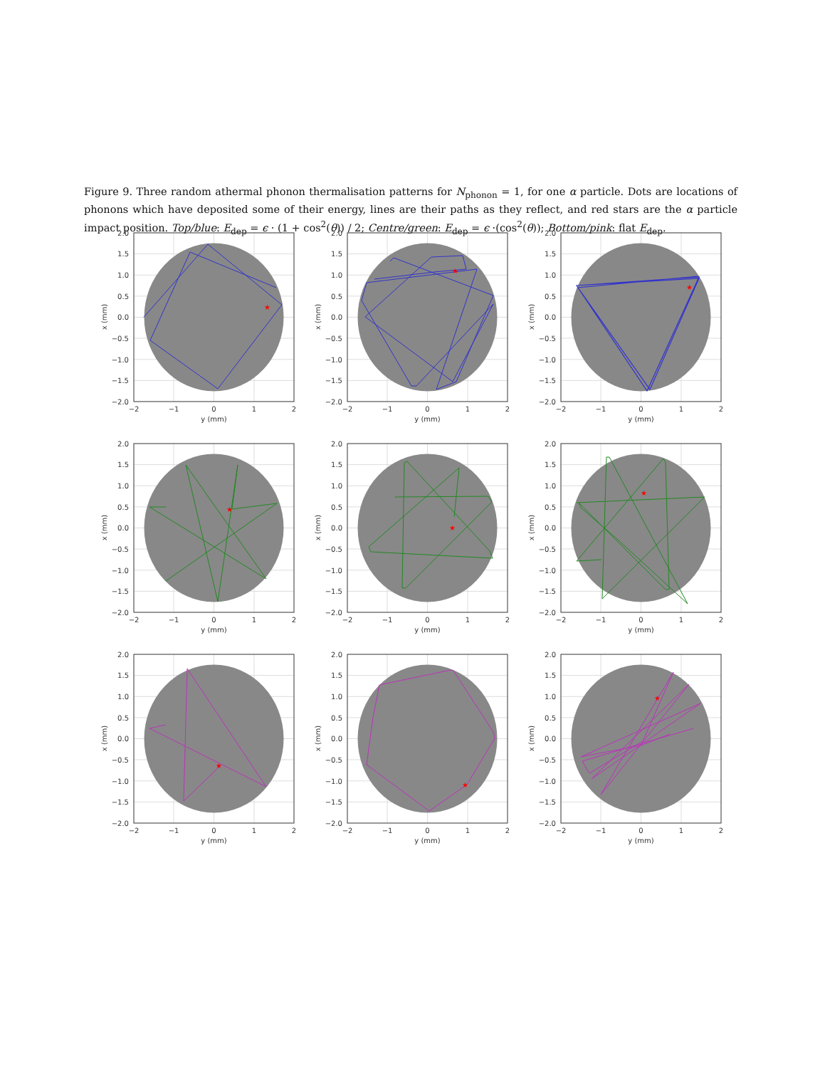Figure 9. Three random athermal phonon thermalisation patterns for N<sub>phonon</sub> = 1, for one α particle. Dots are locations of phonons which have deposited some of their energy, lines are their paths as they reflect, and red stars are the α particle impact position. Top/blue: E<sub>dep</sub> = ϵ · (1 + cos<sup>2</sup>(θ)) / 2; Centre/green: E<sub>dep</sub> = ϵ ·(cos<sup>2</sup>(θ)); Bottom/pink: flat E<sub>dep</sub>.
★
2.0
1.5
1.0
0.5
0.0
−0.5
−1.0
−1.5
−2.0
−2
−1
0
1
2
y (mm)
x (mm)
★
2.0
1.5
1.0
0.5
0.0
−0.5
−1.0
−1.5
−2.0
−2
−1
0
1
2
y (mm)
x (mm)
★
2.0
1.5
1.0
0.5
0.0
−0.5
−1.0
−1.5
−2.0
−2
−1
0
1
2
y (mm)
x (mm)
★
2.0
1.5
1.0
0.5
0.0
−0.5
−1.0
−1.5
−2.0
−2
−1
0
1
2
y (mm)
x (mm)
★
2.0
1.5
1.0
0.5
0.0
−0.5
−1.0
−1.5
−2.0
−2
−1
0
1
2
y (mm)
x (mm)
★
2.0
1.5
1.0
0.5
0.0
−0.5
−1.0
−1.5
−2.0
−2
−1
0
1
2
y (mm)
x (mm)
★
2.0
1.5
1.0
0.5
0.0
−0.5
−1.0
−1.5
−2.0
−2
−1
0
1
2
y (mm)
x (mm)
★
2.0
1.5
1.0
0.5
0.0
−0.5
−1.0
−1.5
−2.0
−2
−1
0
1
2
y (mm)
x (mm)
★
2.0
1.5
1.0
0.5
0.0
−0.5
−1.0
−1.5
−2.0
−2
−1
0
1
2
y (mm)
x (mm)